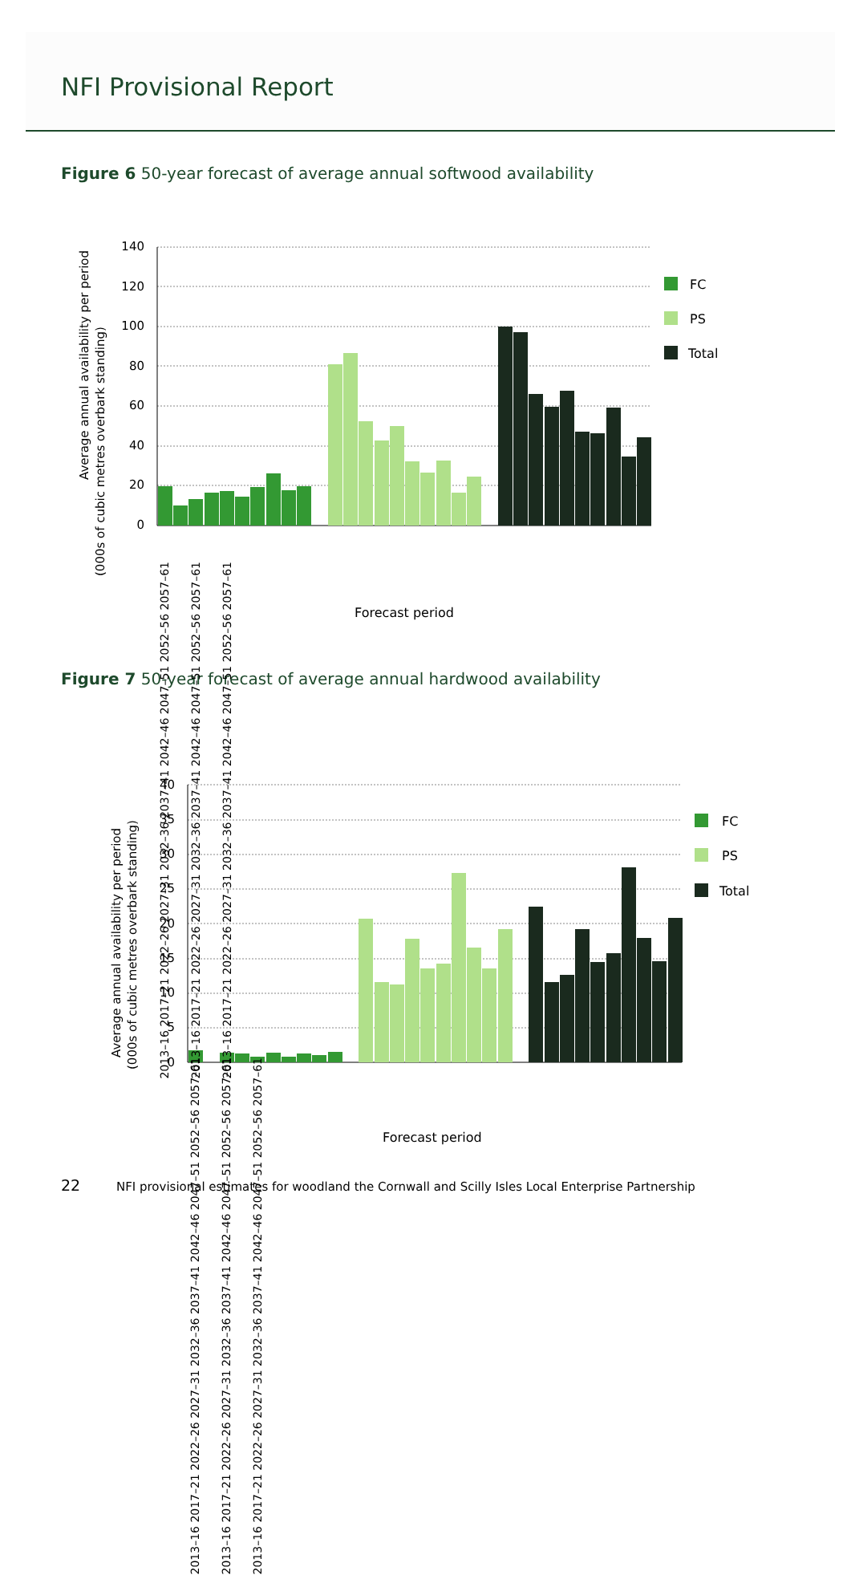NFI Provisional Report
Figure 6 50-year forecast of average annual softwood availability
Average annual availability per period
(000s of cubic metres overbark standing)
140
120
100
80
60
40
20
0
FC
PS
Total
Forecast period
2013–16 2017–21 2022–26 2027–31 2032–36 2037–41 2042–46 2047–51 2052–56 2057–61
2013–16 2017–21 2022–26 2027–31 2032–36 2037–41 2042–46 2047–51 2052–56 2057–61
2013–16 2017–21 2022–26 2027–31 2032–36 2037–41 2042–46 2047–51 2052–56 2057–61
Figure 7 50-year forecast of average annual hardwood availability
Average annual availability per period
(000s of cubic metres overbark standing)
40
35
30
25
20
15
10
5
0
FC
PS
Total
2013–16 2017–21 2022–26 2027–31 2032–36 2037–41 2042–46 2047–51 2052–56 2057–61
2013–16 2017–21 2022–26 2027–31 2032–36 2037–41 2042–46 2047–51 2052–56 2057–61
2013–16 2017–21 2022–26 2027–31 2032–36 2037–41 2042–46 2047–51 2052–56 2057–61
Forecast period
22 NFI provisional estimates for woodland the Cornwall and Scilly Isles Local Enterprise Partnership